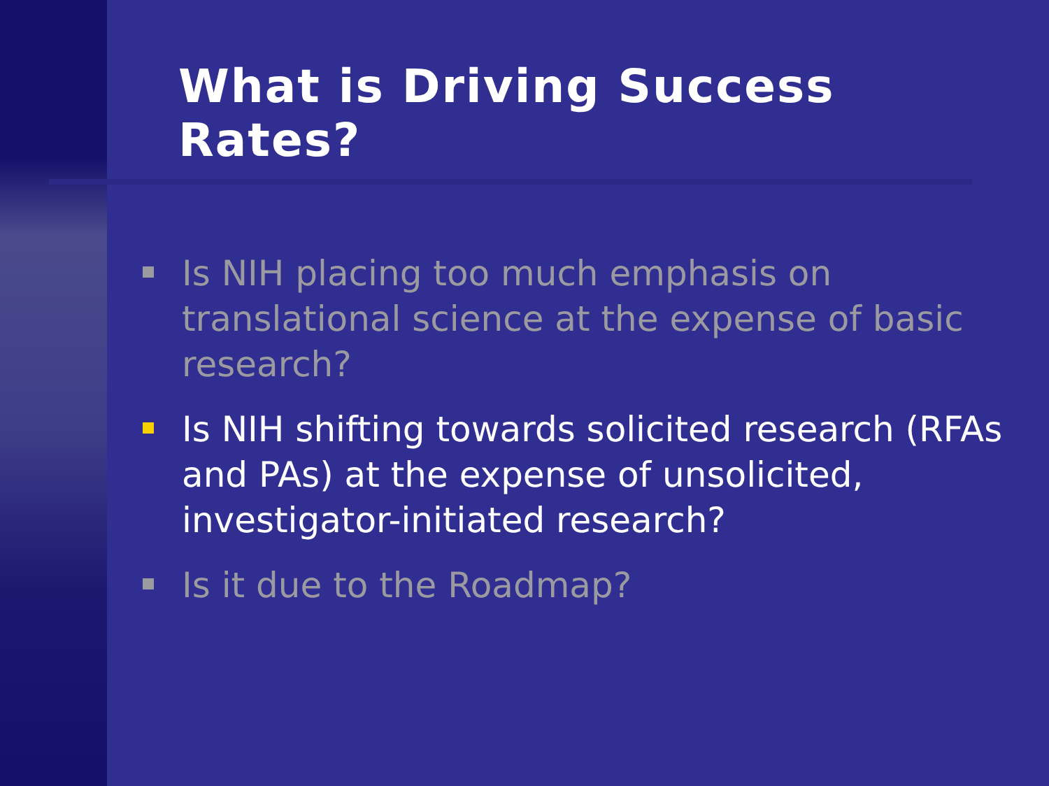What is Driving Success Rates?
Is NIH placing too much emphasis on translational science at the expense of basic research?
Is NIH shifting towards solicited research (RFAs and PAs) at the expense of unsolicited, investigator-initiated research?
Is it due to the Roadmap?